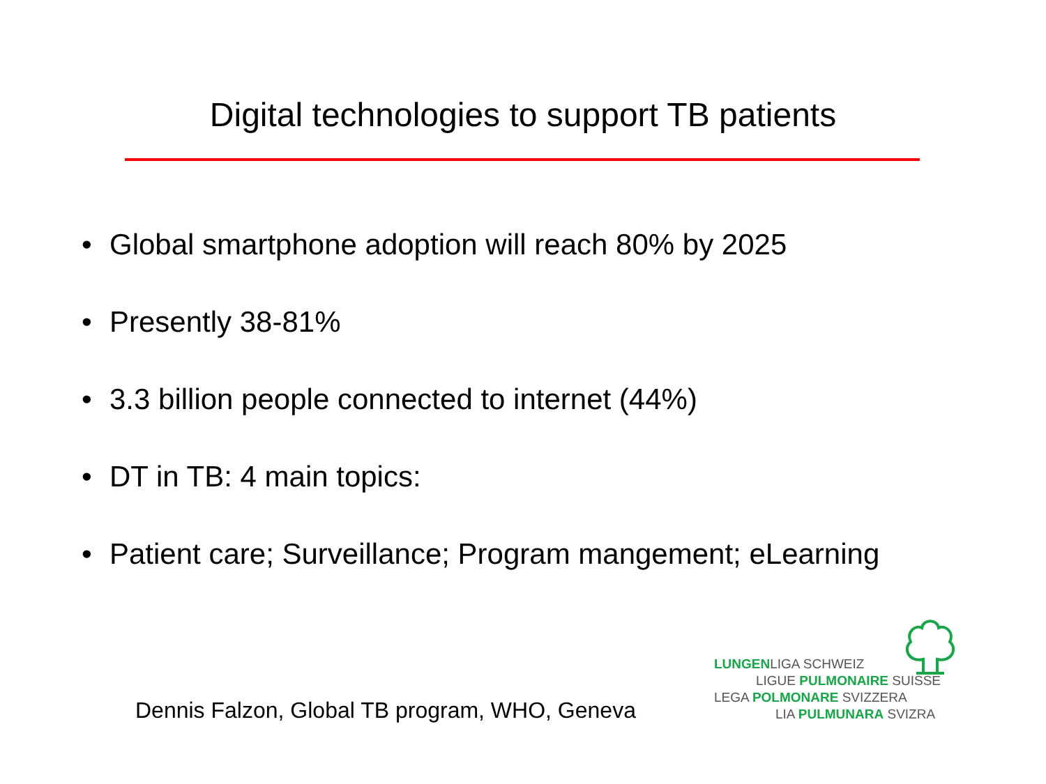Digital technologies to support TB patients
• Global smartphone adoption will reach 80% by 2025
• Presently 38-81%
• 3.3 billion people connected to internet (44%)
• DT in TB: 4 main topics:
• Patient care; Surveillance; Program mangement; eLearning
Dennis Falzon, Global TB program, WHO, Geneva
LUNGENLIGA SCHWEIZ
LIGUE PULMONAIRE SUISSE
LEGA POLMONARE SVIZZERA
LIA PULMUNARA SVIZRA